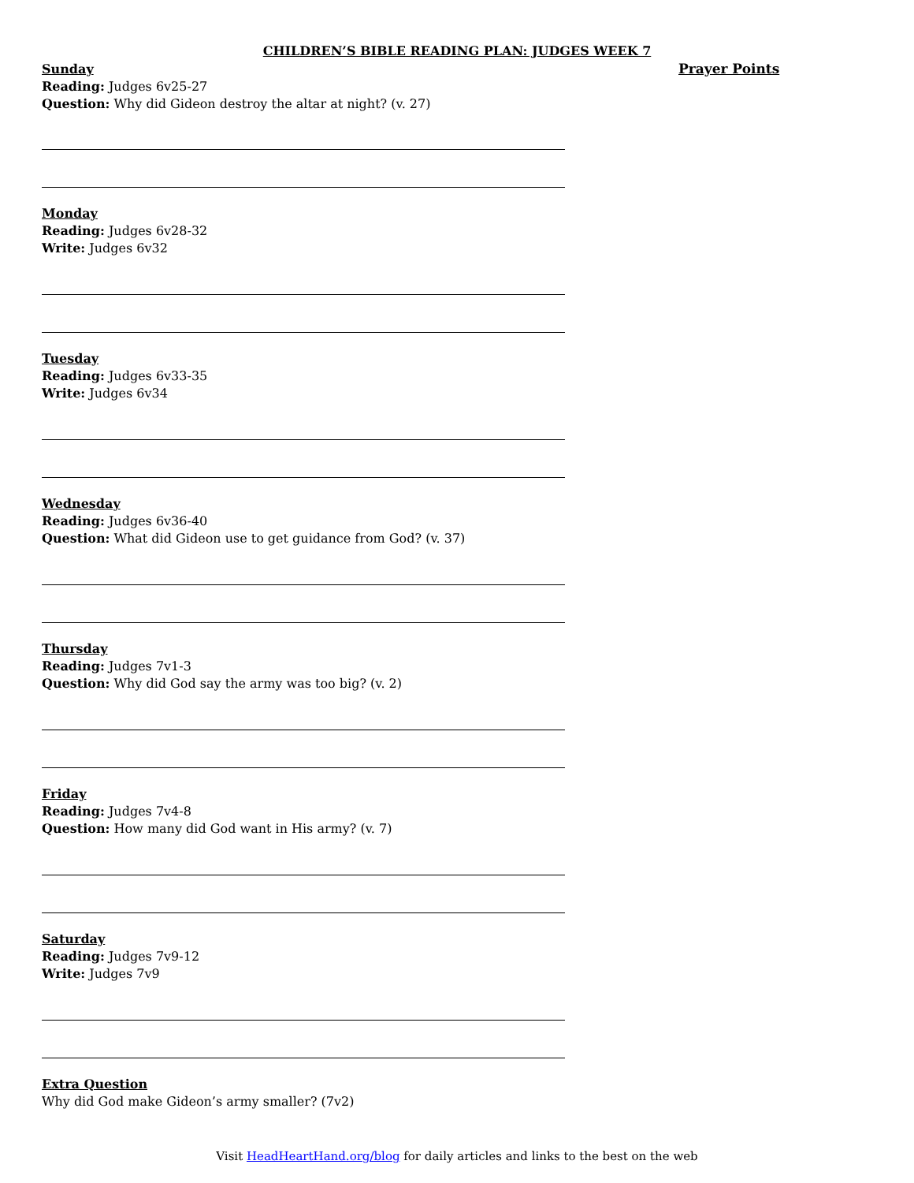CHILDREN’S BIBLE READING PLAN: JUDGES WEEK 7
Sunday
Reading: Judges 6v25-27
Question: Why did Gideon destroy the altar at night? (v. 27)
Monday
Reading: Judges 6v28-32
Write: Judges 6v32
Tuesday
Reading: Judges 6v33-35
Write: Judges 6v34
Wednesday
Reading: Judges 6v36-40
Question: What did Gideon use to get guidance from God? (v. 37)
Thursday
Reading: Judges 7v1-3
Question: Why did God say the army was too big? (v. 2)
Friday
Reading: Judges 7v4-8
Question: How many did God want in His army? (v. 7)
Saturday
Reading: Judges 7v9-12
Write: Judges 7v9
Extra Question
Why did God make Gideon’s army smaller? (7v2)
Prayer Points
Visit HeadHeartHand.org/blog for daily articles and links to the best on the web